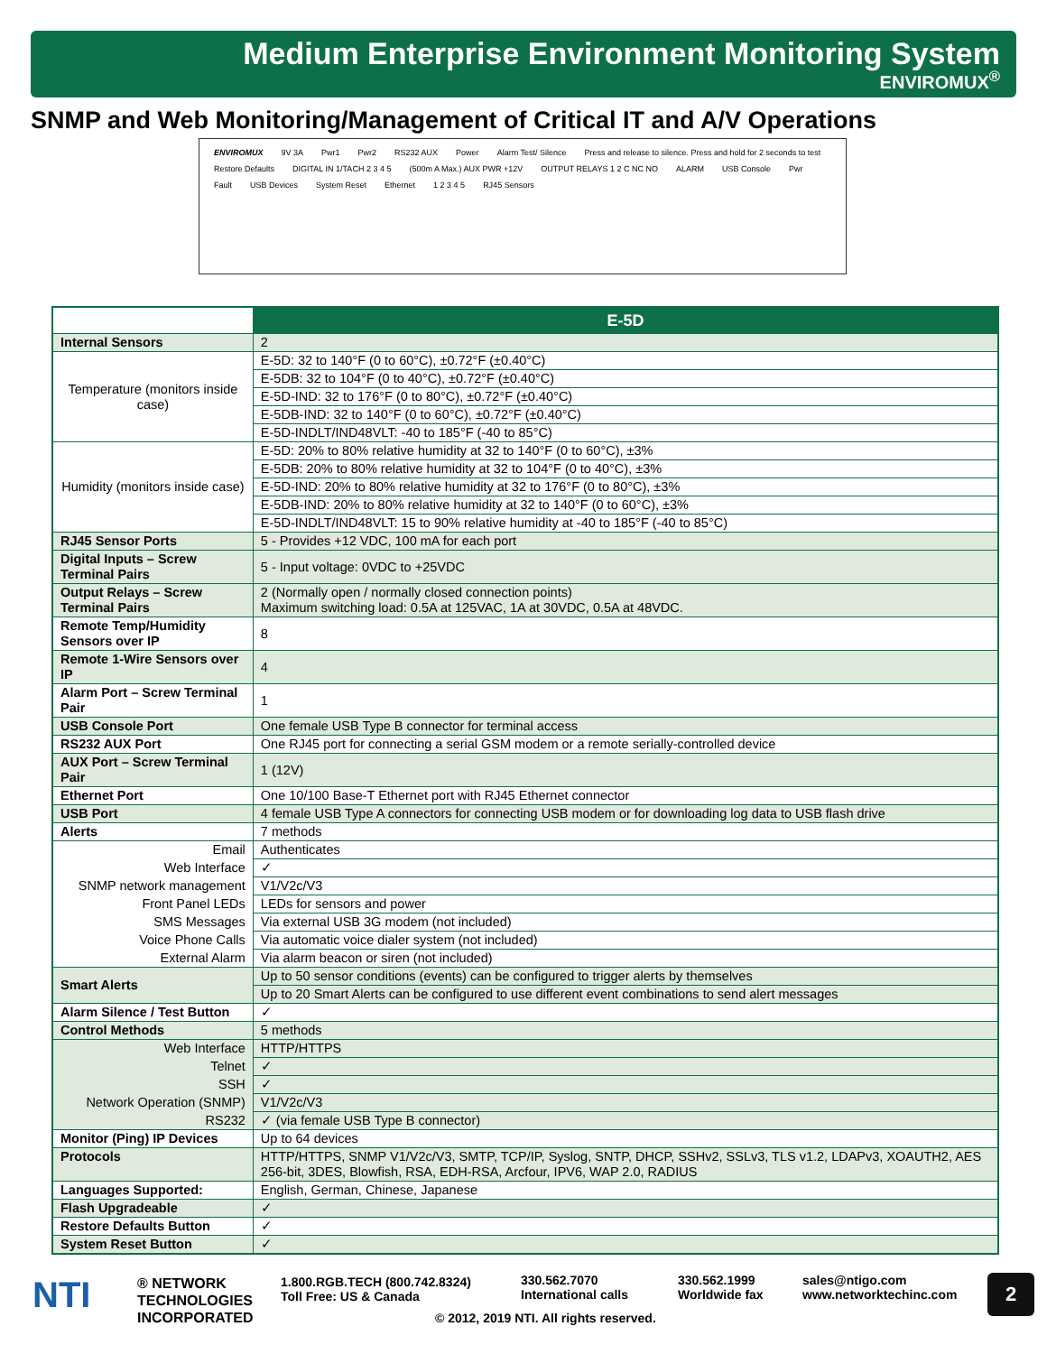Medium Enterprise Environment Monitoring System
ENVIROMUX<sup>®</sup>
SNMP and Web Monitoring/Management of Critical IT and A/V Operations
ENVIROMUX 9V 3A Pwr1 Pwr2 RS232 AUX Power Alarm Test/ Silence Press and release to silence. Press and hold for 2 seconds to test Restore Defaults DIGITAL IN 1/TACH 2 3 4 5 (500m A Max.) AUX PWR +12V OUTPUT RELAYS 1 2 C NC NO ALARM USB Console Pwr Fault USB Devices System Reset Ethernet 1 2 3 4 5 RJ45 Sensors
| | E-5D |
| --- | --- |
| Internal Sensors | 2 |
| Temperature (monitors inside case) | E-5D: 32 to 140°F (0 to 60°C), ±0.72°F (±0.40°C) |
| | E-5DB: 32 to 104°F (0 to 40°C), ±0.72°F (±0.40°C) |
| | E-5D-IND: 32 to 176°F (0 to 80°C), ±0.72°F (±0.40°C) |
| | E-5DB-IND: 32 to 140°F (0 to 60°C), ±0.72°F (±0.40°C) |
| | E-5D-INDLT/IND48VLT: -40 to 185°F (-40 to 85°C) |
| Humidity (monitors inside case) | E-5D: 20% to 80% relative humidity at 32 to 140°F (0 to 60°C), ±3% |
| | E-5DB: 20% to 80% relative humidity at 32 to 104°F (0 to 40°C), ±3% |
| | E-5D-IND: 20% to 80% relative humidity at 32 to 176°F (0 to 80°C), ±3% |
| | E-5DB-IND: 20% to 80% relative humidity at 32 to 140°F (0 to 60°C), ±3% |
| | E-5D-INDLT/IND48VLT: 15 to 90% relative humidity at -40 to 185°F (-40 to 85°C) |
| RJ45 Sensor Ports | 5 - Provides +12 VDC, 100 mA for each port |
| Digital Inputs – Screw Terminal Pairs | 5 - Input voltage: 0VDC to +25VDC |
| Output Relays – Screw Terminal Pairs | 2 (Normally open / normally closed connection points) Maximum switching load: 0.5A at 125VAC, 1A at 30VDC, 0.5A at 48VDC. |
| Remote Temp/Humidity Sensors over IP | 8 |
| Remote 1-Wire Sensors over IP | 4 |
| Alarm Port – Screw Terminal Pair | 1 |
| USB Console Port | One female USB Type B connector for terminal access |
| RS232 AUX Port | One RJ45 port for connecting a serial GSM modem or a remote serially-controlled device |
| AUX Port – Screw Terminal Pair | 1 (12V) |
| Ethernet Port | One 10/100 Base-T Ethernet port with RJ45 Ethernet connector |
| USB Port | 4 female USB Type A connectors for connecting USB modem or for downloading log data to USB flash drive |
| Alerts | 7 methods |
| Email | Authenticates |
| Web Interface | ✓ |
| SNMP network management | V1/V2c/V3 |
| Front Panel LEDs | LEDs for sensors and power |
| SMS Messages | Via external USB 3G modem (not included) |
| Voice Phone Calls | Via automatic voice dialer system (not included) |
| External Alarm | Via alarm beacon or siren (not included) |
| Smart Alerts | Up to 50 sensor conditions (events) can be configured to trigger alerts by themselves |
| | Up to 20 Smart Alerts can be configured to use different event combinations to send alert messages |
| Alarm Silence / Test Button | ✓ |
| Control Methods | 5 methods |
| Web Interface | HTTP/HTTPS |
| Telnet | ✓ |
| SSH | ✓ |
| Network Operation (SNMP) | V1/V2c/V3 |
| RS232 | ✓ (via female USB Type B connector) |
| Monitor (Ping) IP Devices | Up to 64 devices |
| Protocols | HTTP/HTTPS, SNMP V1/V2c/V3, SMTP, TCP/IP, Syslog, SNTP, DHCP, SSHv2, SSLv3, TLS v1.2, LDAPv3, XOAUTH2, AES 256-bit, 3DES, Blowfish, RSA, EDH-RSA, Arcfour, IPV6, WAP 2.0, RADIUS |
| Languages Supported: | English, German, Chinese, Japanese |
| Flash Upgradeable | ✓ |
| Restore Defaults Button | ✓ |
| System Reset Button | ✓ |
NTI
® NETWORK
TECHNOLOGIES
INCORPORATED
1.800.RGB.TECH (800.742.8324)
Toll Free: US & Canada
330.562.7070
International calls
330.562.1999
Worldwide fax
sales@ntigo.com
www.networktechinc.com
© 2012, 2019 NTI. All rights reserved.
2